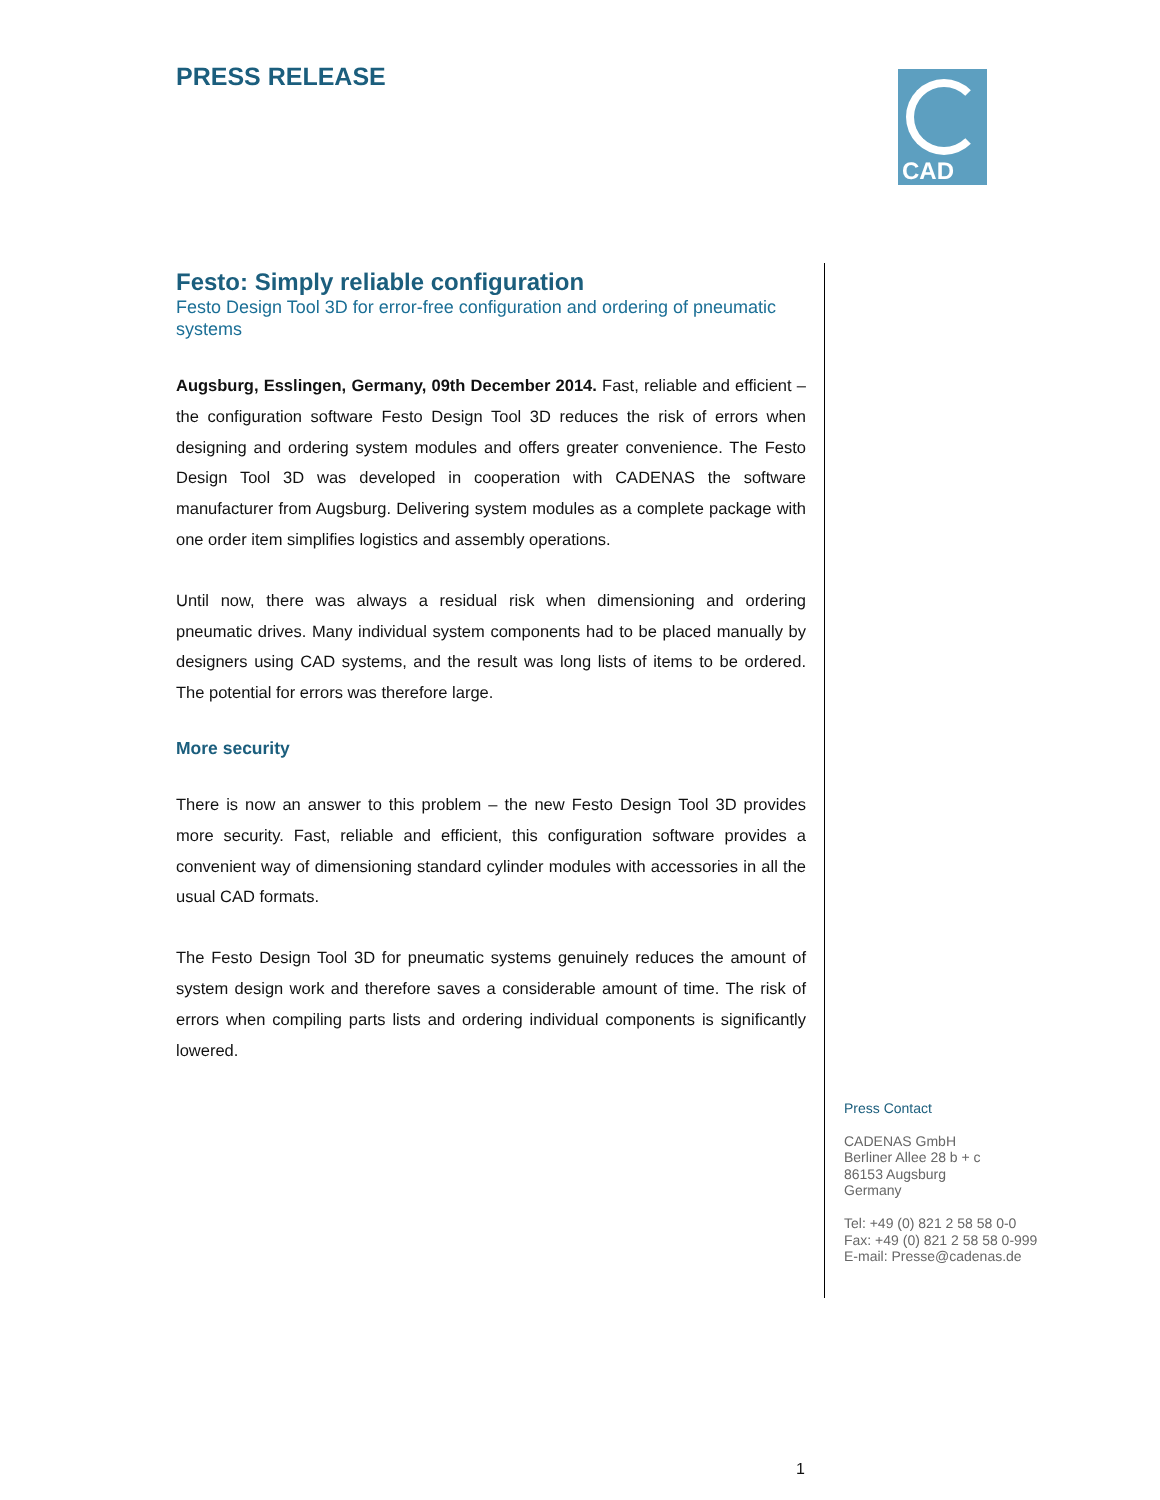PRESS RELEASE CAD
Festo: Simply reliable configuration
Festo Design Tool 3D for error-free configuration and ordering of pneumatic systems
Augsburg, Esslingen, Germany, 09th December 2014. Fast, reliable and efficient – the configuration software Festo Design Tool 3D reduces the risk of errors when designing and ordering system modules and offers greater convenience. The Festo Design Tool 3D was developed in cooperation with CADENAS the software manufacturer from Augsburg. Delivering system modules as a complete package with one order item simplifies logistics and assembly operations.
Until now, there was always a residual risk when dimensioning and ordering pneumatic drives. Many individual system components had to be placed manually by designers using CAD systems, and the result was long lists of items to be ordered. The potential for errors was therefore large.
More security
There is now an answer to this problem – the new Festo Design Tool 3D provides more security. Fast, reliable and efficient, this configuration software provides a convenient way of dimensioning standard cylinder modules with accessories in all the usual CAD formats.
The Festo Design Tool 3D for pneumatic systems genuinely reduces the amount of system design work and therefore saves a considerable amount of time. The risk of errors when compiling parts lists and ordering individual components is significantly lowered.
Press Contact
CADENAS GmbH
Berliner Allee 28 b + c
86153 Augsburg
Germany
Tel: +49 (0) 821 2 58 58 0-0
Fax: +49 (0) 821 2 58 58 0-999
E-mail: Presse@cadenas.de
1